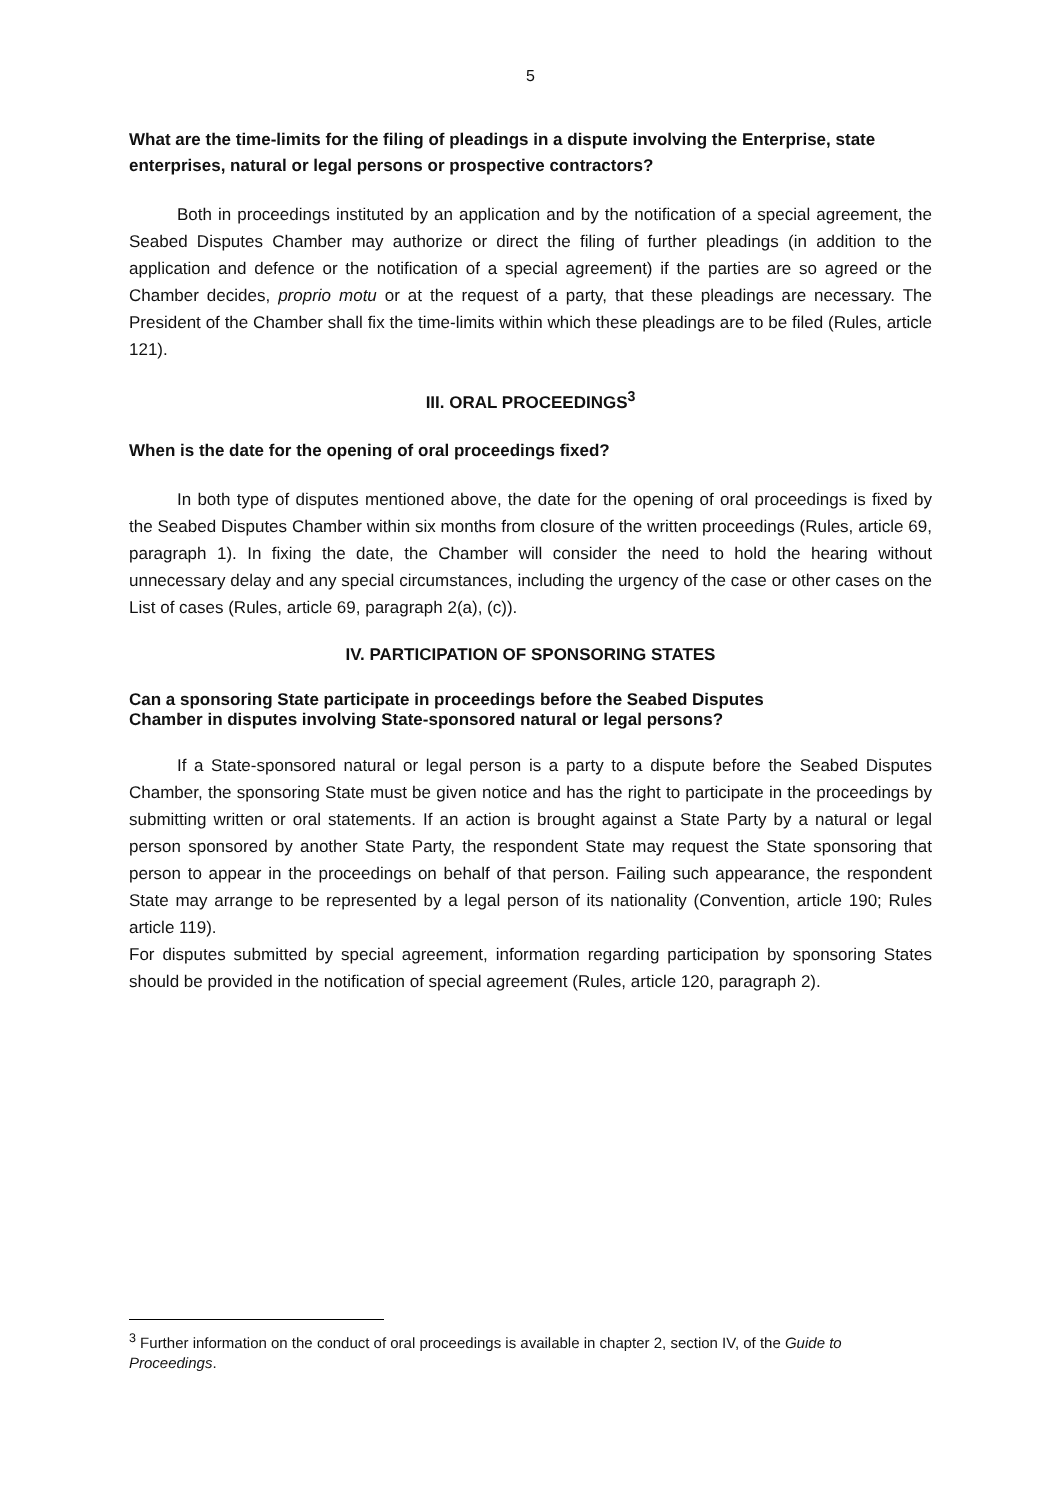5
What are the time-limits for the filing of pleadings in a dispute involving the Enterprise, state enterprises, natural or legal persons or prospective contractors?
Both in proceedings instituted by an application and by the notification of a special agreement, the Seabed Disputes Chamber may authorize or direct the filing of further pleadings (in addition to the application and defence or the notification of a special agreement) if the parties are so agreed or the Chamber decides, proprio motu or at the request of a party, that these pleadings are necessary. The President of the Chamber shall fix the time-limits within which these pleadings are to be filed (Rules, article 121).
III. ORAL PROCEEDINGS<sup>3</sup>
When is the date for the opening of oral proceedings fixed?
In both type of disputes mentioned above, the date for the opening of oral proceedings is fixed by the Seabed Disputes Chamber within six months from closure of the written proceedings (Rules, article 69, paragraph 1). In fixing the date, the Chamber will consider the need to hold the hearing without unnecessary delay and any special circumstances, including the urgency of the case or other cases on the List of cases (Rules, article 69, paragraph 2(a), (c)).
IV. PARTICIPATION OF SPONSORING STATES
Can a sponsoring State participate in proceedings before the Seabed Disputes
Chamber in disputes involving State-sponsored natural or legal persons?
If a State-sponsored natural or legal person is a party to a dispute before the Seabed Disputes Chamber, the sponsoring State must be given notice and has the right to participate in the proceedings by submitting written or oral statements. If an action is brought against a State Party by a natural or legal person sponsored by another State Party, the respondent State may request the State sponsoring that person to appear in the proceedings on behalf of that person. Failing such appearance, the respondent State may arrange to be represented by a legal person of its nationality (Convention, article 190; Rules article 119).
For disputes submitted by special agreement, information regarding participation by sponsoring States should be provided in the notification of special agreement (Rules, article 120, paragraph 2).
<sup>3</sup> Further information on the conduct of oral proceedings is available in chapter 2, section IV, of the Guide to Proceedings.